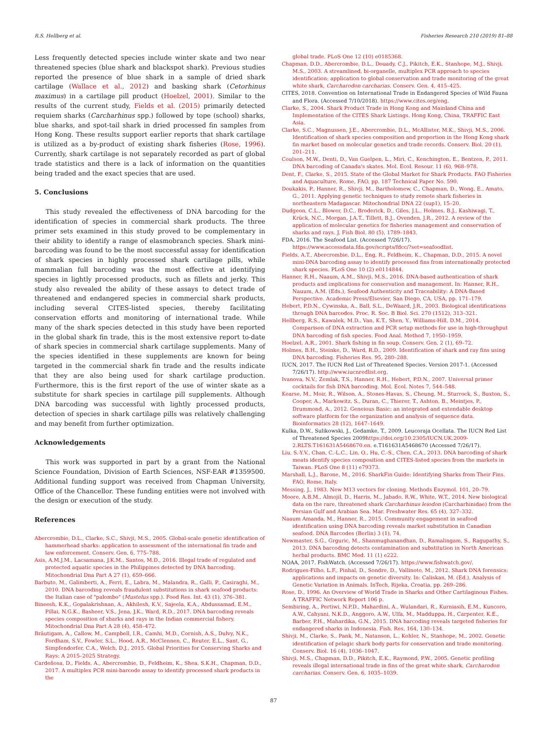R.S. Hellberg et al. Fisheries Research 210 (2019) 81–88
Less frequently detected species include winter skate and two near threatened species (blue shark and blackspot shark). Previous studies reported the presence of blue shark in a sample of dried shark cartilage (Wallace et al., 2012) and basking shark (Cetorhinus maximus) in a cartilage pill product (Hoelzel, 2001). Similar to the results of the current study, Fields et al. (2015) primarily detected requiem sharks (Carcharhinus spp.) followed by tope (school) sharks, blue sharks, and spot-tail shark in dried processed fin samples from Hong Kong. These results support earlier reports that shark cartilage is utilized as a by-product of existing shark fisheries (Rose, 1996). Currently, shark cartilage is not separately recorded as part of global trade statistics and there is a lack of information on the quantities being traded and the exact species that are used.
5. Conclusions
This study revealed the effectiveness of DNA barcoding for the identification of species in commercial shark products. The three primer sets examined in this study proved to be complementary in their ability to identify a range of elasmobranch species. Shark mini-barcoding was found to be the most successful assay for identification of shark species in highly processed shark cartilage pills, while mammalian full barcoding was the most effective at identifying species in lightly processed products, such as fillets and jerky. This study also revealed the ability of these assays to detect trade of threatened and endangered species in commercial shark products, including several CITES-listed species, thereby facilitating conservation efforts and monitoring of international trade. While many of the shark species detected in this study have been reported in the global shark fin trade, this is the most extensive report to-date of shark species in commercial shark cartilage supplements. Many of the species identified in these supplements are known for being targeted in the commercial shark fin trade and the results indicate that they are also being used for shark cartilage production. Furthermore, this is the first report of the use of winter skate as a substitute for shark species in cartilage pill supplements. Although DNA barcoding was successful with lightly processed products, detection of species in shark cartilage pills was relatively challenging and may benefit from further optimization.
Acknowledgements
This work was supported in part by a grant from the National Science Foundation, Division of Earth Sciences, NSF-EAR #1359500. Additional funding support was received from Chapman University, Office of the Chancellor. These funding entities were not involved with the design or execution of the study.
References
Abercrombie, D.L., Clarke, S.C., Shivji, M.S., 2005. Global-scale genetic identification of hammerhead sharks: application to assessment of the international fin trade and law enforcement. Conserv. Gen. 6, 775–788.
Asis, A.M.J.M., Lacsamana, J.K.M., Santos, M.D., 2016. Illegal trade of regulated and protected aquatic species in the Philippines detected by DNA barcoding. Mitochondrial Dna Part A 27 (1), 659–666.
Barbuto, M., Galimberti, A., Ferri, E., Labra, M., Malandra, R., Galli, P., Casiraghi, M., 2010. DNA barcoding reveals fraudulent substitutions in shark seafood products: the Italian case of "palombo" (Mustelus spp.). Food Res. Int. 43 (1), 376–381.
Bineesh, K.K., Gopalakrishnan, A., Akhilesh, K.V., Sajeela, K.A., Abdussamad, E.M., Pillai, N.G.K., Basheer, V.S., Jena, J.K., Ward, R.D., 2017. DNA barcoding reveals species composition of sharks and rays in the Indian commercial fishery. Mitochondrial Dna Part A 28 (4), 458–472.
Bräutigam, A., Callow, M., Campbell, I.R., Camhi, M.D., Cornish, A.S., Dulvy, N.K., Fordham, S.V., Fowler, S.L., Hood, A.R., McClennen, C., Reuter, E.L., Sant, G., Simpfendorfer, C.A., Welch, D.J., 2015. Global Priorities for Conserving Sharks and Rays: A 2015–2025 Strategy.
Cardeñosa, D., Fields, A., Abercrombie, D., Feldheim, K., Shea, S.K.H., Chapman, D.D., 2017. A multiplex PCR mini-barcode assay to identify processed shark products in the
global trade. PLoS One 12 (10) e0185368.
Chapman, D.D., Abercrombie, D.L., Douady, C.J., Pikitch, E.K., Stanhope, M.J., Shivji, M.S., 2003. A streamlined, bi-organelle, multiplex PCR approach to species identification: application to global conservation and trade monitoring of the great white shark, Carcharodon carcharias. Conserv. Gen. 4, 415–425.
CITES, 2018. Convention on International Trade in Endangered Species of Wild Fauna and Flora. (Accessed 7/10/2018). https://www.cites.org/eng.
Clarke, S., 2004. Shark Product Trade in Hong Kong and Mainland China and Implementation of the CITES Shark Listings. Hong Kong, China, TRAFFIC East Asia.
Clarke, S.C., Magnussen, J.E., Abercrombie, D.L., McAllister, M.K., Shivji, M.S., 2006. Identification of shark species composition and proportion in the Hong Kong shark fin market based on molecular genetics and trade records. Conserv. Biol. 20 (1), 201–211.
Coulson, M.W., Denti, D., Van Guelpen, L., Miri, C., Kenchington, E., Bentzen, P., 2011. DNA barcoding of Canada's skates. Mol. Ecol. Resour. 11 (6), 968–978.
Dent, F., Clarke, S., 2015. State of the Global Market for Shark Products. FAO Fisheries and Aquaculture, Rome, FAO, pp. 187 Technical Paper No. 590.
Doukakis, P., Hanner, R., Shivji, M., Bartholomew, C., Chapman, D., Wong, E., Amato, G., 2011. Applying genetic techniques to study remote shark fisheries in northeastern Madagascar. Mitochondrial DNA 22 (sup1), 15–20.
Dudgeon, C.L., Blower, D.C., Broderick, D., Giles, J.L., Holmes, B.J., Kashiwagi, T., Krück, N.C., Morgan, J.A.T., Tillett, B.J., Ovenden, J.R., 2012. A review of the application of molecular genetics for fisheries management and conservation of sharks and rays. J. Fish Biol. 80 (5), 1789–1843.
FDA, 2016. The Seafood List. (Accessed 7/26/17). https://www.accessdata.fda.gov/scripts/fdcc/?set=seafoodlist.
Fields, A.T., Abercrombie, D.L., Eng, R., Feldheim, K., Chapman, D.D., 2015. A novel mini-DNA barcoding assay to identify processed fins from internationally protected shark species. PLoS One 10 (2) e0114844.
Hanner, R.H., Naaum, A.M., Shivji, M.S., 2016. DNA-based authentication of shark products and implications for conservation and management. In: Hanner, R.H., Nauum, A.M. (Eds.), Seafood Authenticity and Traceability: A DNA-Based Perspective. Academic Press/Elsevier, San Diego, CA, USA, pp. 171–179.
Hebert, P.D.N., Cywinska, A., Ball, S.L., DeWaard, J.R., 2003. Biological identifications through DNA barcodes. Proc. R. Soc. B Biol. Sci. 270 (1512), 313–321.
Hellberg, R.S., Kawalek, M.D., Van, K.T., Shen, Y., Williams-Hill, D.M., 2014. Comparison of DNA extraction and PCR setup methods for use in high-throughput DNA barcoding of fish species. Food Anal. Method 7, 1950–1959.
Hoelzel, A.R., 2001. Shark fishing in fin soup. Conserv. Gen. 2 (1), 69–72.
Holmes, B.H., Steinke, D., Ward, R.D., 2009. Identification of shark and ray fins using DNA barcoding. Fisheries Res. 95, 280–288.
IUCN, 2017. The IUCN Red List of Threatened Species. Version 2017-1. (Accessed 7/26/17). http://www.iucnredlist.org.
Ivanova, N.V., Zemlak, T.S., Hanner, R.H., Hebert, P.D.N., 2007. Universal primer cocktails for fish DNA barcoding. Mol. Ecol. Notes 7, 544–548.
Kearse, M., Moir, R., Wilson, A., Stones-Havas, S., Cheung, M., Sturrock, S., Buxton, S., Cooper, A., Markowitz, S., Duran, C., Thierer, T., Ashton, B., Meintjes, P., Drummond, A., 2012. Geneious Basic: an integrated and extendable desktop software platform for the organization and analysis of sequence data. Bioinformatics 28 (12), 1647–1649.
Kulka, D.W., Sulikowski, J., Gedamke, T., 2009. Leucoraja Ocellata. The IUCN Red List of Threatened Species 2009https://doi.org/10.2305/IUCN.UK.2009-2.RLTS.T161631A5468670.en. e.T161631A5468670 (Accessed 7/26/17).
Liu, S.-Y.V., Chan, C.-L.C., Lin, O., Hu, C.-S., Chen, C.A., 2013. DNA barcoding of shark meats identify species composition and CITES-listed species from the markets in Taiwan. PLoS One 8 (11) e79373.
Marshall, L.J., Barone, M., 2016. SharkFin Guide: Identifying Sharks from Their Fins. FAO, Rome, Italy.
Messing, J., 1983. New M13 vectors for cloning. Methods Enzymol. 101, 20–79.
Moore, A.B.M., Almojil, D., Harris, M., Jabado, R.W., White, W.T., 2014. New biological data on the rare, threatened shark Carcharhinus leiodon (Carcharhinidae) from the Persian Gulf and Arabian Sea. Mar. Freshwater Res. 65 (4), 327–332.
Naaum Amanda, M., Hanner, R., 2015. Community engagement in seafood identification using DNA barcoding reveals market substitution in Canadian seafood. DNA Barcodes (Berlin) 3 (1), 74.
Newmaster, S.G., Grguric, M., Shanmughanandhan, D., Ramalingam, S., Ragupathy, S., 2013. DNA barcoding detects contamination and substitution in North American herbal products. BMC Med. 11 (1) e222.
NOAA, 2017. FishWatch. (Accessed 7/26/17). https://www.fishwatch.gov/.
Rodrigues-Filho, L.F., Pinhal, D., Sondre, D., Vallinoto, M., 2012. Shark DNA forensics: applications and impacts on genetic diversity. In: Caliskan, M. (Ed.), Analysis of Genetic Variation in Animals. InTech, Rijeka, Croatia, pp. 269–286.
Rose, D., 1996. An Overview of World Trade in Sharks and Other Cartilaginous Fishes. A TRAFFIC Network Report 106 p.
Sembiring, A., Pertiwi, N.P.D., Mahardini, A., Wulandari, R., Kurniasih, E.M., Kuncoro, A.W., Cahyani, N.K.D., Anggoro, A.W., Ulfa, M., Madduppa, H., Carpenter, K.E., Barber, P.H., Mahardika, G.N., 2015. DNA barcoding reveals targeted fisheries for endangered sharks in Indonesia. Fish. Res. 164, 130–134.
Shivji, M., Clarke, S., Pank, M., Natanson, L., Kohler, N., Stanhope, M., 2002. Genetic identification of pelagic shark body parts for conservation and trade monitoring. Conserv. Biol. 16 (4), 1036–1047.
Shivji, M.S., Chapman, D.D., Pikitch, E.K., Raymond, P.W., 2005. Genetic profiling reveals illegal international trade in fins of the great white shark, Carcharodon carcharias. Conserv. Gen. 6, 1035–1039.
87